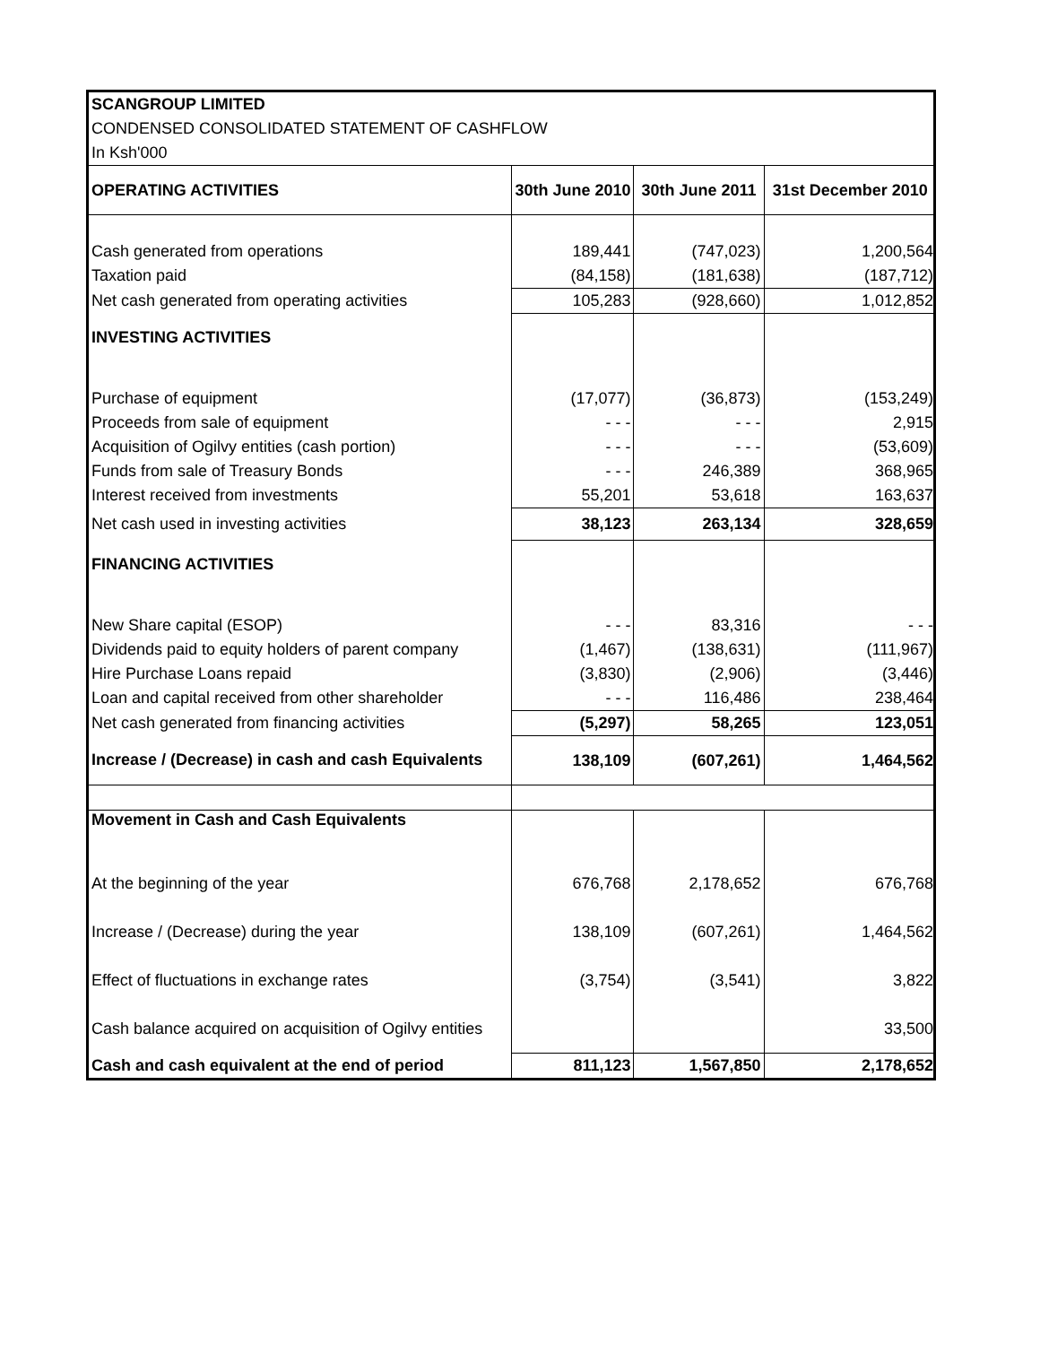| SCANGROUP LIMITED | | | |
| CONDENSED CONSOLIDATED STATEMENT OF CASHFLOW | | | |
| In Ksh'000 | | | |
| OPERATING ACTIVITIES | 30th June 2010 | 30th June 2011 | 31st December 2010 |
| Cash generated from operations | 189,441 | (747,023) | 1,200,564 |
| Taxation paid | (84,158) | (181,638) | (187,712) |
| Net cash generated from operating activities | 105,283 | (928,660) | 1,012,852 |
| INVESTING ACTIVITIES | | | |
| Purchase of equipment | (17,077) | (36,873) | (153,249) |
| Proceeds from sale of equipment | - - - | - - - | 2,915 |
| Acquisition of Ogilvy entities (cash portion) | - - - | - - - | (53,609) |
| Funds from sale of Treasury Bonds | - - - | 246,389 | 368,965 |
| Interest received from investments | 55,201 | 53,618 | 163,637 |
| Net cash used in investing activities | 38,123 | 263,134 | 328,659 |
| FINANCING ACTIVITIES | | | |
| New Share capital (ESOP) | - - - | 83,316 | - - - |
| Dividends paid to equity holders of parent company | (1,467) | (138,631) | (111,967) |
| Hire Purchase Loans repaid | (3,830) | (2,906) | (3,446) |
| Loan and capital received from other shareholder | - - - | 116,486 | 238,464 |
| Net cash generated from financing activities | (5,297) | 58,265 | 123,051 |
| Increase / (Decrease) in cash and cash Equivalents | 138,109 | (607,261) | 1,464,562 |
| Movement in Cash and Cash Equivalents | | | |
| At the beginning of the year | 676,768 | 2,178,652 | 676,768 |
| Increase / (Decrease) during the year | 138,109 | (607,261) | 1,464,562 |
| Effect of fluctuations in exchange rates | (3,754) | (3,541) | 3,822 |
| Cash balance acquired on acquisition of Ogilvy entities | | | 33,500 |
| Cash and cash equivalent at the end of period | 811,123 | 1,567,850 | 2,178,652 |